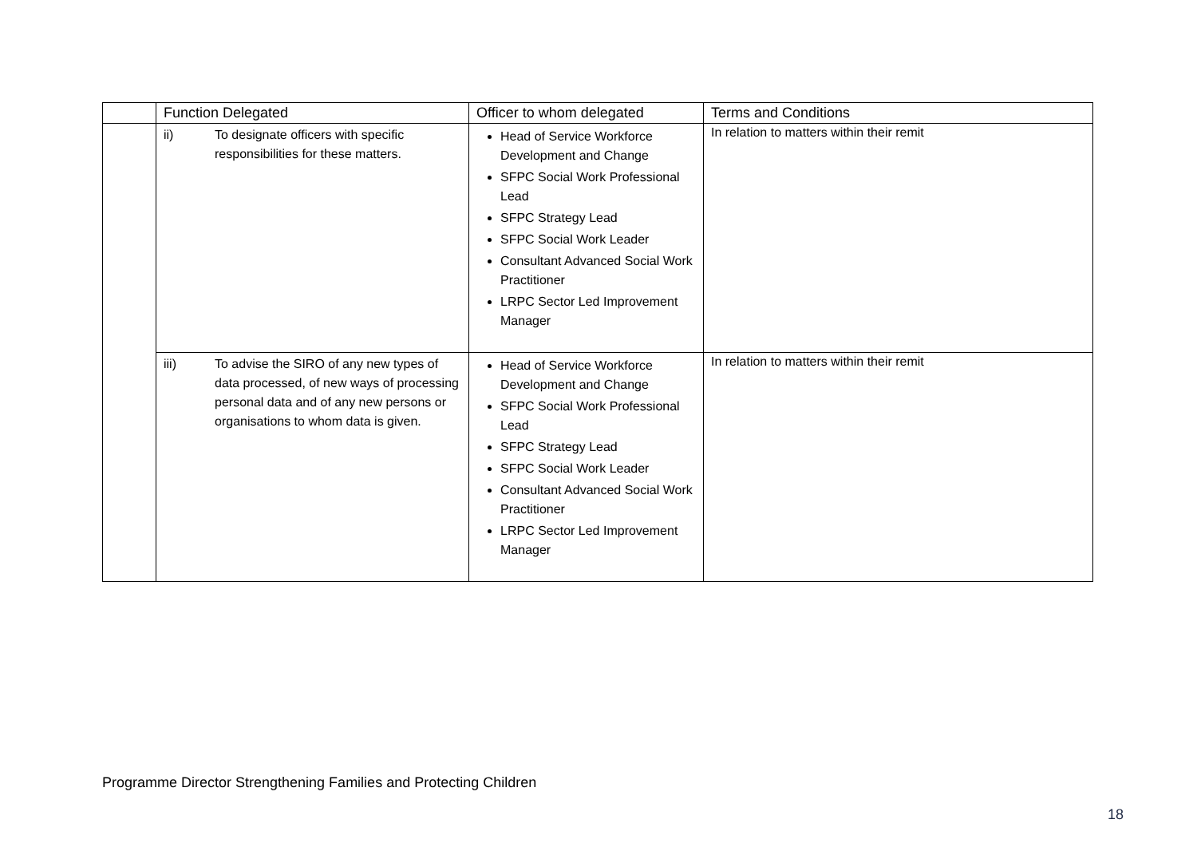| | Function Delegated | Officer to whom delegated | Terms and Conditions |
| --- | --- | --- | --- |
| | ii) To designate officers with specific responsibilities for these matters. | Head of Service Workforce Development and Change SFPC Social Work Professional Lead SFPC Strategy Lead SFPC Social Work Leader Consultant Advanced Social Work Practitioner LRPC Sector Led Improvement Manager | In relation to matters within their remit |
| | iii) To advise the SIRO of any new types of data processed, of new ways of processing personal data and of any new persons or organisations to whom data is given. | Head of Service Workforce Development and Change SFPC Social Work Professional Lead SFPC Strategy Lead SFPC Social Work Leader Consultant Advanced Social Work Practitioner LRPC Sector Led Improvement Manager | In relation to matters within their remit |
Programme Director Strengthening Families and Protecting Children
18